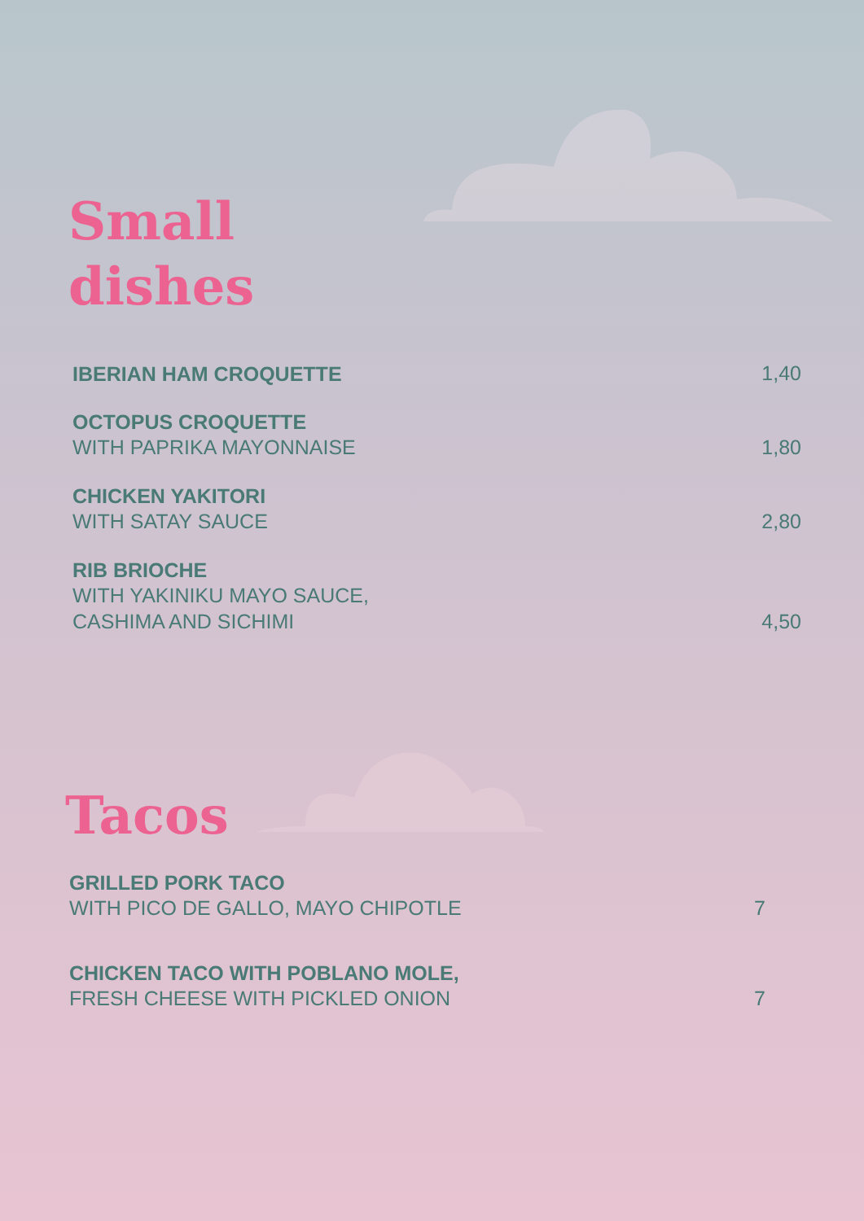Small
dishes
IBERIAN HAM CROQUETTE 1,40
OCTOPUS CROQUETTE
WITH PAPRIKA MAYONNAISE
1,80
CHICKEN YAKITORI
WITH SATAY SAUCE
2,80
RIB BRIOCHE
WITH YAKINIKU MAYO SAUCE,
CASHIMA AND SICHIMI
4,50
Tacos
GRILLED PORK TACO
WITH PICO DE GALLO, MAYO CHIPOTLE
7
CHICKEN TACO WITH POBLANO MOLE,
FRESH CHEESE WITH PICKLED ONION
7